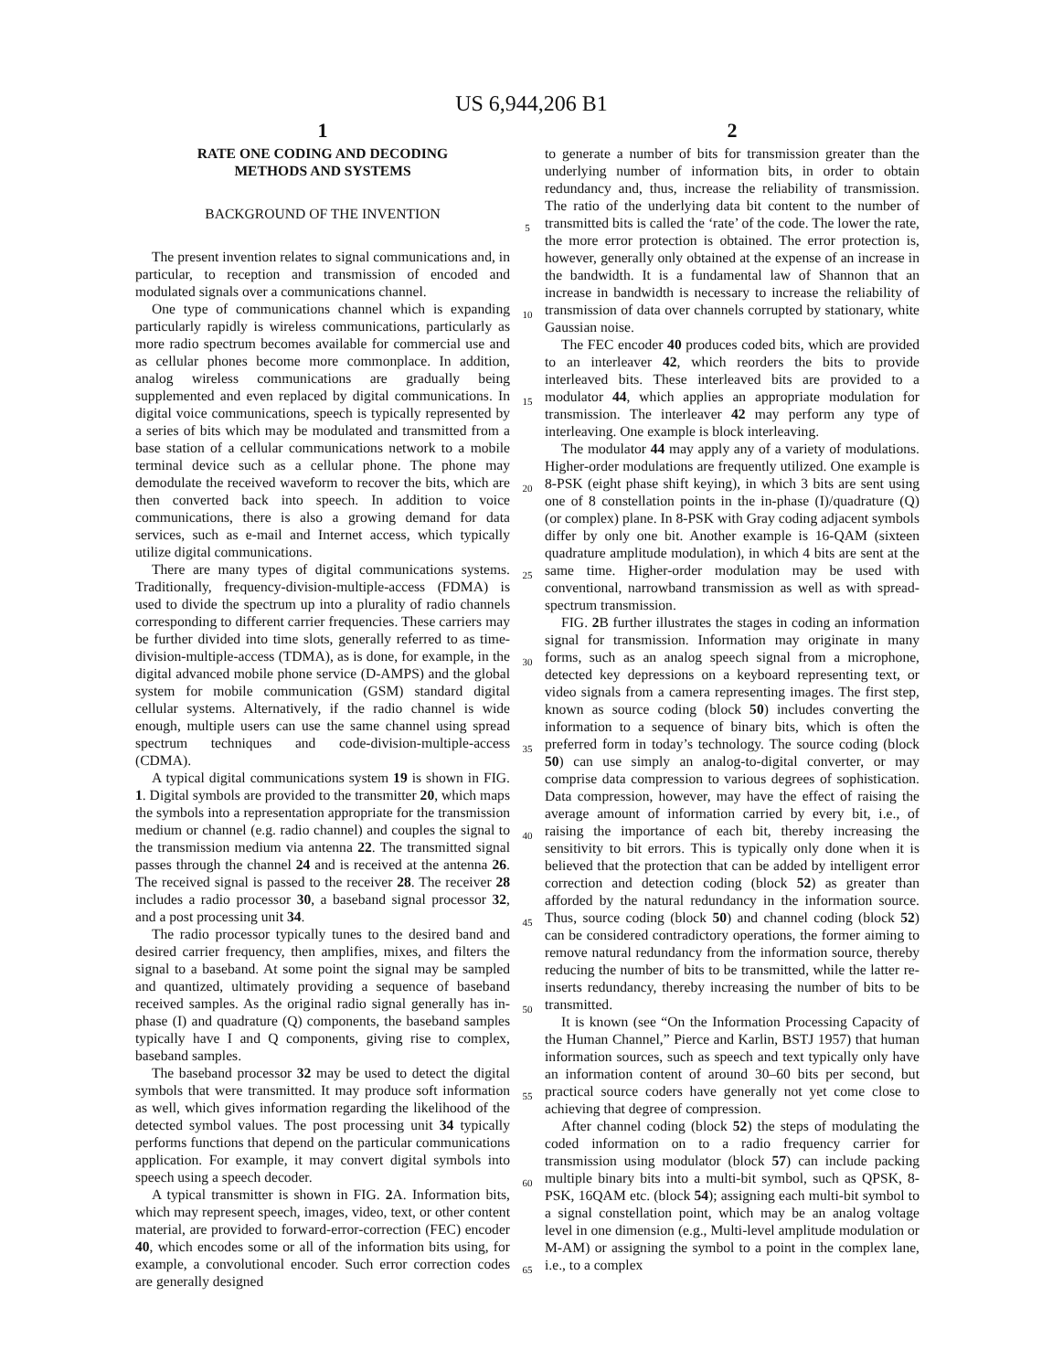US 6,944,206 B1
1
RATE ONE CODING AND DECODING
METHODS AND SYSTEMS
BACKGROUND OF THE INVENTION
The present invention relates to signal communications and, in particular, to reception and transmission of encoded and modulated signals over a communications channel.
One type of communications channel which is expanding particularly rapidly is wireless communications, particularly as more radio spectrum becomes available for commercial use and as cellular phones become more commonplace. In addition, analog wireless communications are gradually being supplemented and even replaced by digital communications. In digital voice communications, speech is typically represented by a series of bits which may be modulated and transmitted from a base station of a cellular communications network to a mobile terminal device such as a cellular phone. The phone may demodulate the received waveform to recover the bits, which are then converted back into speech. In addition to voice communications, there is also a growing demand for data services, such as e-mail and Internet access, which typically utilize digital communications.
There are many types of digital communications systems. Traditionally, frequency-division-multiple-access (FDMA) is used to divide the spectrum up into a plurality of radio channels corresponding to different carrier frequencies. These carriers may be further divided into time slots, generally referred to as time-division-multiple-access (TDMA), as is done, for example, in the digital advanced mobile phone service (D-AMPS) and the global system for mobile communication (GSM) standard digital cellular systems. Alternatively, if the radio channel is wide enough, multiple users can use the same channel using spread spectrum techniques and code-division-multiple-access (CDMA).
A typical digital communications system 19 is shown in FIG. 1. Digital symbols are provided to the transmitter 20, which maps the symbols into a representation appropriate for the transmission medium or channel (e.g. radio channel) and couples the signal to the transmission medium via antenna 22. The transmitted signal passes through the channel 24 and is received at the antenna 26. The received signal is passed to the receiver 28. The receiver 28 includes a radio processor 30, a baseband signal processor 32, and a post processing unit 34.
The radio processor typically tunes to the desired band and desired carrier frequency, then amplifies, mixes, and filters the signal to a baseband. At some point the signal may be sampled and quantized, ultimately providing a sequence of baseband received samples. As the original radio signal generally has in-phase (I) and quadrature (Q) components, the baseband samples typically have I and Q components, giving rise to complex, baseband samples.
The baseband processor 32 may be used to detect the digital symbols that were transmitted. It may produce soft information as well, which gives information regarding the likelihood of the detected symbol values. The post processing unit 34 typically performs functions that depend on the particular communications application. For example, it may convert digital symbols into speech using a speech decoder.
A typical transmitter is shown in FIG. 2 A. Information bits, which may represent speech, images, video, text, or other content material, are provided to forward-error-correction (FEC) encoder 40, which encodes some or all of the information bits using, for example, a convolutional encoder. Such error correction codes are generally designed
5
10
15
20
25
30
35
40
45
50
55
60
65
2
to generate a number of bits for transmission greater than the underlying number of information bits, in order to obtain redundancy and, thus, increase the reliability of transmission. The ratio of the underlying data bit content to the number of transmitted bits is called the ‘rate’ of the code. The lower the rate, the more error protection is obtained. The error protection is, however, generally only obtained at the expense of an increase in the bandwidth. It is a fundamental law of Shannon that an increase in bandwidth is necessary to increase the reliability of transmission of data over channels corrupted by stationary, white Gaussian noise.
The FEC encoder 40 produces coded bits, which are provided to an interleaver 42, which reorders the bits to provide interleaved bits. These interleaved bits are provided to a modulator 44, which applies an appropriate modulation for transmission. The interleaver 42 may perform any type of interleaving. One example is block interleaving.
The modulator 44 may apply any of a variety of modulations. Higher-order modulations are frequently utilized. One example is 8-PSK (eight phase shift keying), in which 3 bits are sent using one of 8 constellation points in the in-phase (I)/quadrature (Q) (or complex) plane. In 8-PSK with Gray coding adjacent symbols differ by only one bit. Another example is 16-QAM (sixteen quadrature amplitude modulation), in which 4 bits are sent at the same time. Higher-order modulation may be used with conventional, narrowband transmission as well as with spread-spectrum transmission.
FIG. 2 B further illustrates the stages in coding an information signal for transmission. Information may originate in many forms, such as an analog speech signal from a microphone, detected key depressions on a keyboard representing text, or video signals from a camera representing images. The first step, known as source coding (block 50) includes converting the information to a sequence of binary bits, which is often the preferred form in today’s technology. The source coding (block 50) can use simply an analog-to-digital converter, or may comprise data compression to various degrees of sophistication. Data compression, however, may have the effect of raising the average amount of information carried by every bit, i.e., of raising the importance of each bit, thereby increasing the sensitivity to bit errors. This is typically only done when it is believed that the protection that can be added by intelligent error correction and detection coding (block 52) as greater than afforded by the natural redundancy in the information source. Thus, source coding (block 50) and channel coding (block 52) can be considered contradictory operations, the former aiming to remove natural redundancy from the information source, thereby reducing the number of bits to be transmitted, while the latter re-inserts redundancy, thereby increasing the number of bits to be transmitted.
It is known (see “On the Information Processing Capacity of the Human Channel,” Pierce and Karlin, BSTJ 1957) that human information sources, such as speech and text typically only have an information content of around 30–60 bits per second, but practical source coders have generally not yet come close to achieving that degree of compression.
After channel coding (block 52) the steps of modulating the coded information on to a radio frequency carrier for transmission using modulator (block 57) can include packing multiple binary bits into a multi-bit symbol, such as QPSK, 8-PSK, 16QAM etc. (block 54); assigning each multi-bit symbol to a signal constellation point, which may be an analog voltage level in one dimension (e.g., Multi-level amplitude modulation or M-AM) or assigning the symbol to a point in the complex lane, i.e., to a complex